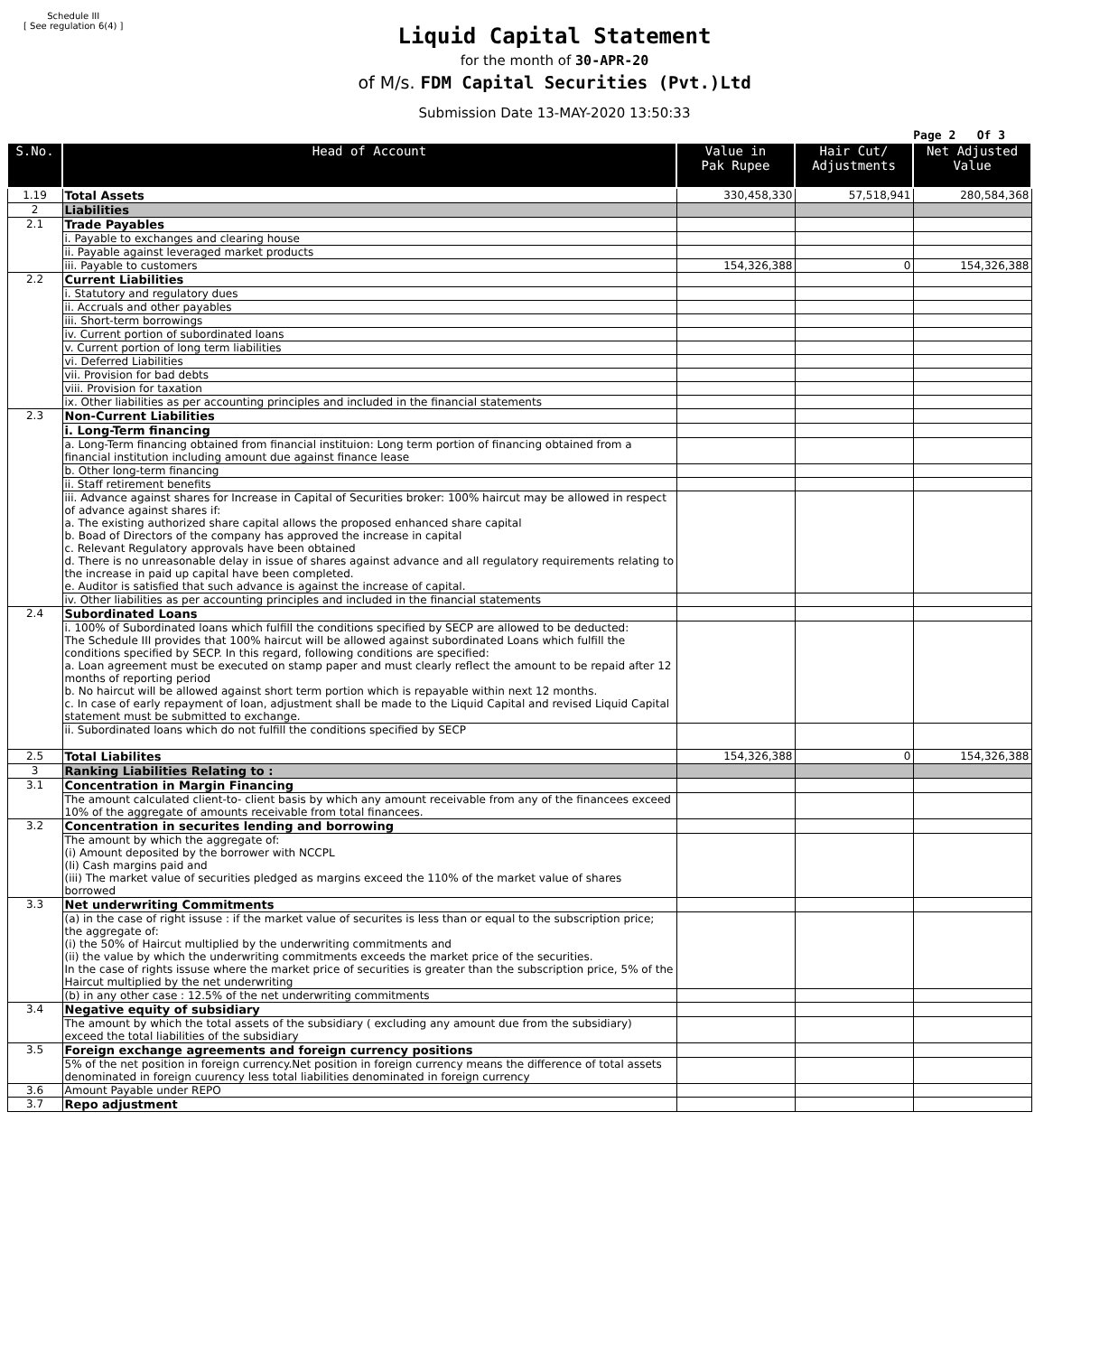Schedule III
[ See regulation 6(4) ]
Liquid Capital Statement
for the month of 30-APR-20
of M/s. FDM Capital Securities (Pvt.)Ltd
Submission Date 13-MAY-2020 13:50:33
Page 2 Of 3
| S.No. | Head of Account | Value in Pak Rupee | Hair Cut/ Adjustments | Net Adjusted Value |
| --- | --- | --- | --- | --- |
| 1.19 | Total Assets | 330,458,330 | 57,518,941 | 280,584,368 |
| 2 | Liabilities | | | |
| 2.1 | Trade Payables | | | |
| | i. Payable to exchanges and clearing house | | | |
| | ii. Payable against leveraged market products | | | |
| | iii. Payable to customers | 154,326,388 | 0 | 154,326,388 |
| 2.2 | Current Liabilities | | | |
| | i. Statutory and regulatory dues | | | |
| | ii. Accruals and other payables | | | |
| | iii. Short-term borrowings | | | |
| | iv. Current portion of subordinated loans | | | |
| | v. Current portion of long term liabilities | | | |
| | vi. Deferred Liabilities | | | |
| | vii. Provision for bad debts | | | |
| | viii. Provision for taxation | | | |
| | ix. Other liabilities as per accounting principles and included in the financial statements | | | |
| 2.3 | Non-Current Liabilities | | | |
| | i. Long-Term financing | | | |
| | a. Long-Term financing obtained from financial instituion: Long term portion of financing obtained from a financial institution including amount due against finance lease | | | |
| | b. Other long-term financing | | | |
| | ii. Staff retirement benefits | | | |
| | iii. Advance against shares for Increase in Capital of Securities broker: 100% haircut may be allowed in respect of advance against shares if: a. The existing authorized share capital allows the proposed enhanced share capital b. Boad of Directors of the company has approved the increase in capital c. Relevant Regulatory approvals have been obtained d. There is no unreasonable delay in issue of shares against advance and all regulatory requirements relating to the increase in paid up capital have been completed. e. Auditor is satisfied that such advance is against the increase of capital. | | | |
| | iv. Other liabilities as per accounting principles and included in the financial statements | | | |
| 2.4 | Subordinated Loans | | | |
| | i. 100% of Subordinated loans which fulfill the conditions specified by SECP are allowed to be deducted: The Schedule III provides that 100% haircut will be allowed against subordinated Loans which fulfill the conditions specified by SECP. In this regard, following conditions are specified: a. Loan agreement must be executed on stamp paper and must clearly reflect the amount to be repaid after 12 months of reporting period b. No haircut will be allowed against short term portion which is repayable within next 12 months. c. In case of early repayment of loan, adjustment shall be made to the Liquid Capital and revised Liquid Capital statement must be submitted to exchange. | | | |
| | ii. Subordinated loans which do not fulfill the conditions specified by SECP | | | |
| 2.5 | Total Liabilites | 154,326,388 | 0 | 154,326,388 |
| 3 | Ranking Liabilities Relating to : | | | |
| 3.1 | Concentration in Margin Financing | | | |
| | The amount calculated client-to- client basis by which any amount receivable from any of the financees exceed 10% of the aggregate of amounts receivable from total financees. | | | |
| 3.2 | Concentration in securites lending and borrowing | | | |
| | The amount by which the aggregate of: (i) Amount deposited by the borrower with NCCPL (Ii) Cash margins paid and (iii) The market value of securities pledged as margins exceed the 110% of the market value of shares borrowed | | | |
| 3.3 | Net underwriting Commitments | | | |
| | (a) in the case of right issuse : if the market value of securites is less than or equal to the subscription price; the aggregate of: (i) the 50% of Haircut multiplied by the underwriting commitments and (ii) the value by which the underwriting commitments exceeds the market price of the securities. In the case of rights issuse where the market price of securities is greater than the subscription price, 5% of the Haircut multiplied by the net underwriting | | | |
| | (b) in any other case : 12.5% of the net underwriting commitments | | | |
| 3.4 | Negative equity of subsidiary | | | |
| | The amount by which the total assets of the subsidiary ( excluding any amount due from the subsidiary) exceed the total liabilities of the subsidiary | | | |
| 3.5 | Foreign exchange agreements and foreign currency positions | | | |
| | 5% of the net position in foreign currency.Net position in foreign currency means the difference of total assets denominated in foreign cuurency less total liabilities denominated in foreign currency | | | |
| 3.6 | Amount Payable under REPO | | | |
| 3.7 | Repo adjustment | | | |